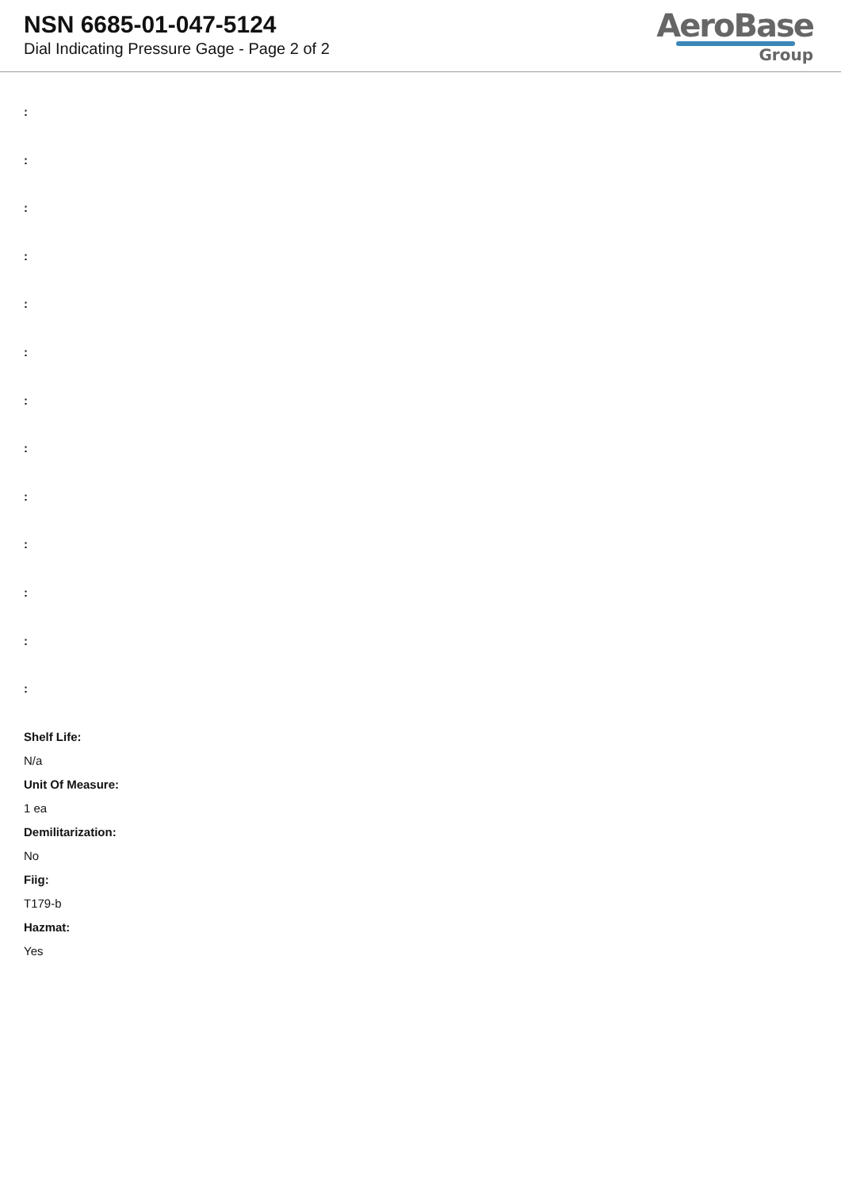NSN 6685-01-047-5124
Dial Indicating Pressure Gage - Page 2 of 2
AeroBase
Group
:
:
:
:
:
:
:
:
:
:
:
:
:
Shelf Life:
N/a
Unit Of Measure:
1 ea
Demilitarization:
No
Fiig:
T179-b
Hazmat:
Yes